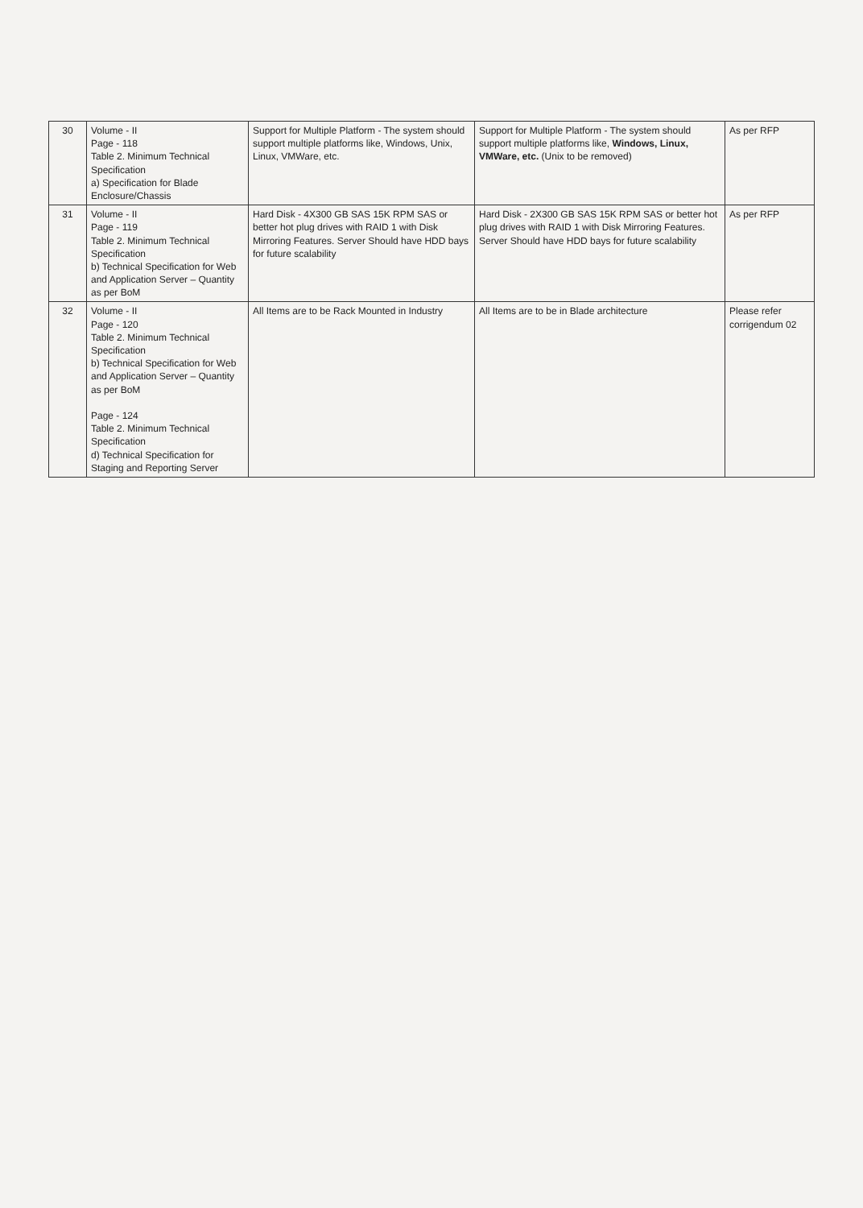| 30 | Volume - II Page - 118 Table 2. Minimum Technical Specification a) Specification for Blade Enclosure/Chassis | Support for Multiple Platform - The system should support multiple platforms like, Windows, Unix, Linux, VMWare, etc. | Support for Multiple Platform - The system should support multiple platforms like, Windows, Linux, VMWare, etc. (Unix to be removed) | As per RFP |
| 31 | Volume - II Page - 119 Table 2. Minimum Technical Specification b) Technical Specification for Web and Application Server – Quantity as per BoM | Hard Disk - 4X300 GB SAS 15K RPM SAS or better hot plug drives with RAID 1 with Disk Mirroring Features. Server Should have HDD bays for future scalability | Hard Disk - 2X300 GB SAS 15K RPM SAS or better hot plug drives with RAID 1 with Disk Mirroring Features. Server Should have HDD bays for future scalability | As per RFP |
| 32 | Volume - II Page - 120 Table 2. Minimum Technical Specification b) Technical Specification for Web and Application Server – Quantity as per BoM Page - 124 Table 2. Minimum Technical Specification d) Technical Specification for Staging and Reporting Server | All Items are to be Rack Mounted in Industry | All Items are to be in Blade architecture | Please refer corrigendum 02 |